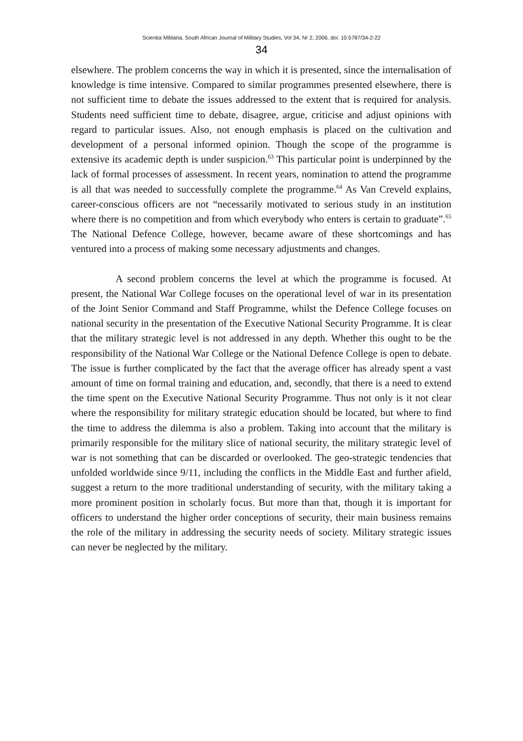Scientia Militaria, South African Journal of Military Studies, Vol 34, Nr 2, 2006. doi: 10.5787/34-2-22
34
elsewhere. The problem concerns the way in which it is presented, since the internalisation of knowledge is time intensive. Compared to similar programmes presented elsewhere, there is not sufficient time to debate the issues addressed to the extent that is required for analysis. Students need sufficient time to debate, disagree, argue, criticise and adjust opinions with regard to particular issues. Also, not enough emphasis is placed on the cultivation and development of a personal informed opinion. Though the scope of the programme is extensive its academic depth is under suspicion.<sup>63</sup> This particular point is underpinned by the lack of formal processes of assessment. In recent years, nomination to attend the programme is all that was needed to successfully complete the programme.<sup>64</sup> As Van Creveld explains, career-conscious officers are not “necessarily motivated to serious study in an institution where there is no competition and from which everybody who enters is certain to graduate”.<sup>65</sup> The National Defence College, however, became aware of these shortcomings and has ventured into a process of making some necessary adjustments and changes.
A second problem concerns the level at which the programme is focused. At present, the National War College focuses on the operational level of war in its presentation of the Joint Senior Command and Staff Programme, whilst the Defence College focuses on national security in the presentation of the Executive National Security Programme. It is clear that the military strategic level is not addressed in any depth. Whether this ought to be the responsibility of the National War College or the National Defence College is open to debate. The issue is further complicated by the fact that the average officer has already spent a vast amount of time on formal training and education, and, secondly, that there is a need to extend the time spent on the Executive National Security Programme. Thus not only is it not clear where the responsibility for military strategic education should be located, but where to find the time to address the dilemma is also a problem. Taking into account that the military is primarily responsible for the military slice of national security, the military strategic level of war is not something that can be discarded or overlooked. The geo-strategic tendencies that unfolded worldwide since 9/11, including the conflicts in the Middle East and further afield, suggest a return to the more traditional understanding of security, with the military taking a more prominent position in scholarly focus. But more than that, though it is important for officers to understand the higher order conceptions of security, their main business remains the role of the military in addressing the security needs of society. Military strategic issues can never be neglected by the military.